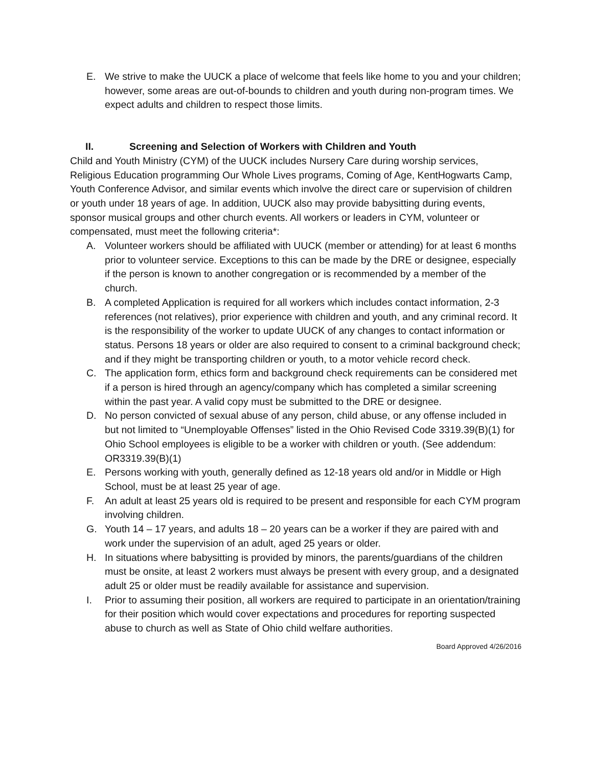E. We strive to make the UUCK a place of welcome that feels like home to you and your children; however, some areas are out-of-bounds to children and youth during non-program times. We expect adults and children to respect those limits.
II. Screening and Selection of Workers with Children and Youth
Child and Youth Ministry (CYM) of the UUCK includes Nursery Care during worship services, Religious Education programming Our Whole Lives programs, Coming of Age, KentHogwarts Camp, Youth Conference Advisor, and similar events which involve the direct care or supervision of children or youth under 18 years of age. In addition, UUCK also may provide babysitting during events, sponsor musical groups and other church events. All workers or leaders in CYM, volunteer or compensated, must meet the following criteria*:
A. Volunteer workers should be affiliated with UUCK (member or attending) for at least 6 months prior to volunteer service. Exceptions to this can be made by the DRE or designee, especially if the person is known to another congregation or is recommended by a member of the church.
B. A completed Application is required for all workers which includes contact information, 2-3 references (not relatives), prior experience with children and youth, and any criminal record. It is the responsibility of the worker to update UUCK of any changes to contact information or status. Persons 18 years or older are also required to consent to a criminal background check; and if they might be transporting children or youth, to a motor vehicle record check.
C. The application form, ethics form and background check requirements can be considered met if a person is hired through an agency/company which has completed a similar screening within the past year. A valid copy must be submitted to the DRE or designee.
D. No person convicted of sexual abuse of any person, child abuse, or any offense included in but not limited to “Unemployable Offenses” listed in the Ohio Revised Code 3319.39(B)(1) for Ohio School employees is eligible to be a worker with children or youth. (See addendum: OR3319.39(B)(1)
E. Persons working with youth, generally defined as 12-18 years old and/or in Middle or High School, must be at least 25 year of age.
F. An adult at least 25 years old is required to be present and responsible for each CYM program involving children.
G. Youth 14 – 17 years, and adults 18 – 20 years can be a worker if they are paired with and work under the supervision of an adult, aged 25 years or older.
H. In situations where babysitting is provided by minors, the parents/guardians of the children must be onsite, at least 2 workers must always be present with every group, and a designated adult 25 or older must be readily available for assistance and supervision.
I. Prior to assuming their position, all workers are required to participate in an orientation/training for their position which would cover expectations and procedures for reporting suspected abuse to church as well as State of Ohio child welfare authorities.
Board Approved 4/26/2016